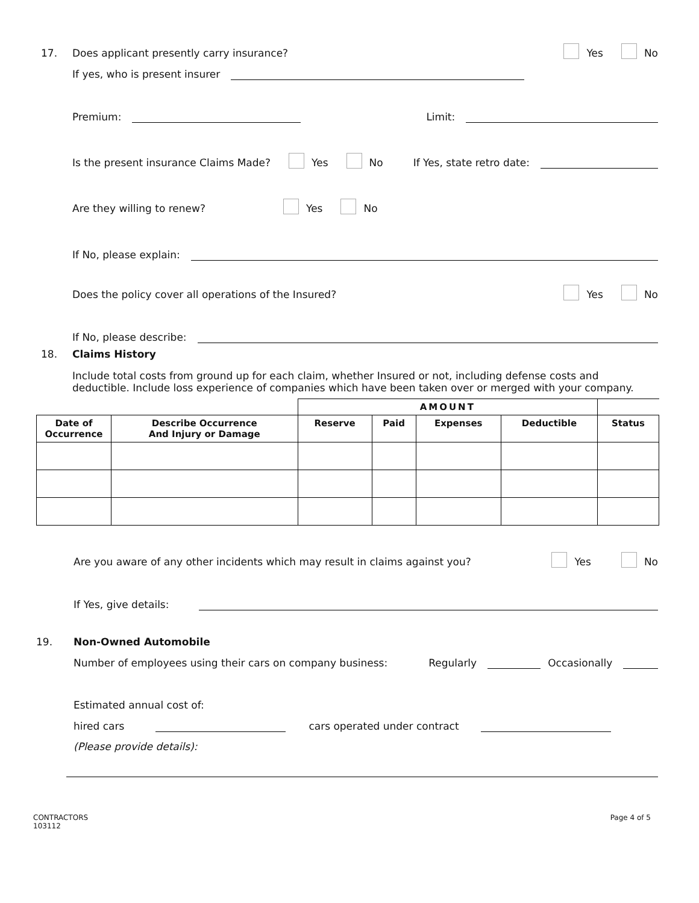17. Does applicant presently carry insurance? Yes No
If yes, who is present insurer
Premium: Limit:
Is the present insurance Claims Made? Yes No If Yes, state retro date:
Are they willing to renew? Yes No
If No, please explain:
Does the policy cover all operations of the Insured? Yes No
If No, please describe:
18. Claims History
Include total costs from ground up for each claim, whether Insured or not, including defense costs and deductible. Include loss experience of companies which have been taken over or merged with your company.
| | | AMOUNT | | | | |
| Date of Occurrence | Describe Occurrence And Injury or Damage | Reserve | Paid | Expenses | Deductible | Status |
Are you aware of any other incidents which may result in claims against you? Yes No
If Yes, give details:
19. Non-Owned Automobile
Number of employees using their cars on company business: Regularly Occasionally
Estimated annual cost of:
hired cars cars operated under contract
(Please provide details):
CONTRACTORS
103112 Page 4 of 5